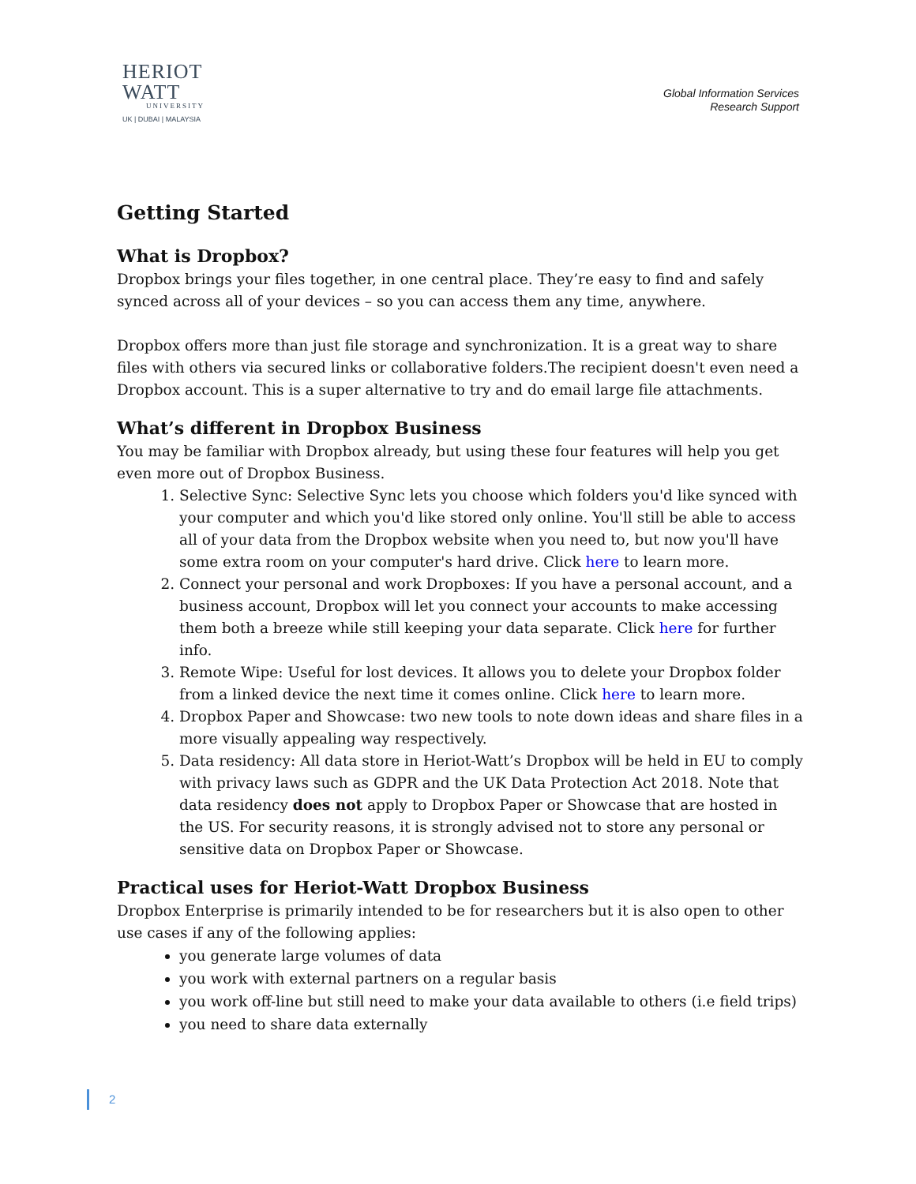HERIOT
WATT
UNIVERSITY
UK | DUBAI | MALAYSIA
Global Information Services
Research Support
Getting Started
What is Dropbox?
Dropbox brings your files together, in one central place. They’re easy to find and safely synced across all of your devices – so you can access them any time, anywhere.
Dropbox offers more than just file storage and synchronization. It is a great way to share files with others via secured links or collaborative folders.The recipient doesn't even need a Dropbox account. This is a super alternative to try and do email large file attachments.
What’s different in Dropbox Business
You may be familiar with Dropbox already, but using these four features will help you get even more out of Dropbox Business.
1. Selective Sync: Selective Sync lets you choose which folders you'd like synced with your computer and which you'd like stored only online. You'll still be able to access all of your data from the Dropbox website when you need to, but now you'll have some extra room on your computer's hard drive. Click here to learn more.
2. Connect your personal and work Dropboxes: If you have a personal account, and a business account, Dropbox will let you connect your accounts to make accessing them both a breeze while still keeping your data separate. Click here for further info.
3. Remote Wipe: Useful for lost devices. It allows you to delete your Dropbox folder from a linked device the next time it comes online. Click here to learn more.
4. Dropbox Paper and Showcase: two new tools to note down ideas and share files in a more visually appealing way respectively.
5. Data residency: All data store in Heriot-Watt’s Dropbox will be held in EU to comply with privacy laws such as GDPR and the UK Data Protection Act 2018. Note that data residency does not apply to Dropbox Paper or Showcase that are hosted in the US. For security reasons, it is strongly advised not to store any personal or sensitive data on Dropbox Paper or Showcase.
Practical uses for Heriot-Watt Dropbox Business
Dropbox Enterprise is primarily intended to be for researchers but it is also open to other use cases if any of the following applies:
you generate large volumes of data
you work with external partners on a regular basis
you work off-line but still need to make your data available to others (i.e field trips)
you need to share data externally
2